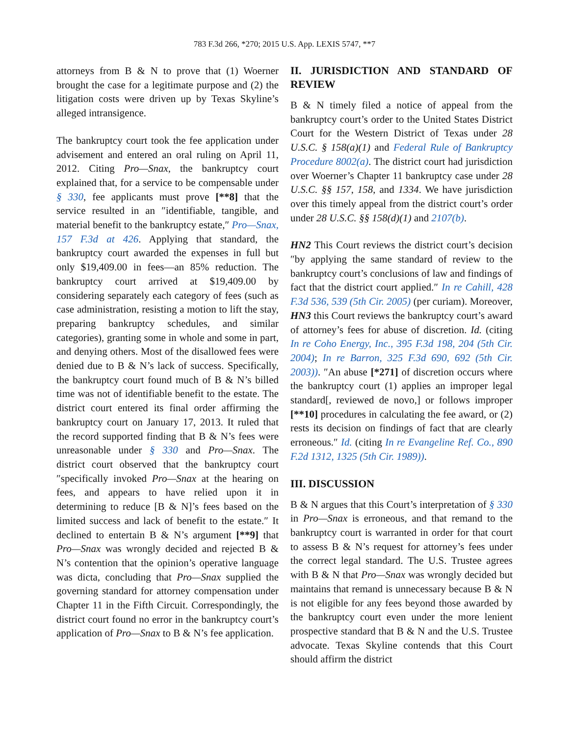783 F.3d 266, *270; 2015 U.S. App. LEXIS 5747, **7
attorneys from B & N to prove that (1) Woerner brought the case for a legitimate purpose and (2) the litigation costs were driven up by Texas Skyline’s alleged intransigence.
The bankruptcy court took the fee application under advisement and entered an oral ruling on April 11, 2012. Citing Pro—Snax, the bankruptcy court explained that, for a service to be compensable under § 330, fee applicants must prove [**8] that the service resulted in an ″identifiable, tangible, and material benefit to the bankruptcy estate,″ Pro—Snax, 157 F.3d at 426. Applying that standard, the bankruptcy court awarded the expenses in full but only $19,409.00 in fees—an 85% reduction. The bankruptcy court arrived at $19,409.00 by considering separately each category of fees (such as case administration, resisting a motion to lift the stay, preparing bankruptcy schedules, and similar categories), granting some in whole and some in part, and denying others. Most of the disallowed fees were denied due to B & N’s lack of success. Specifically, the bankruptcy court found much of B & N’s billed time was not of identifiable benefit to the estate. The district court entered its final order affirming the bankruptcy court on January 17, 2013. It ruled that the record supported finding that B & N’s fees were unreasonable under § 330 and Pro—Snax. The district court observed that the bankruptcy court ″specifically invoked Pro—Snax at the hearing on fees, and appears to have relied upon it in determining to reduce [B & N]’s fees based on the limited success and lack of benefit to the estate.″ It declined to entertain B & N’s argument [**9] that Pro—Snax was wrongly decided and rejected B & N’s contention that the opinion’s operative language was dicta, concluding that Pro—Snax supplied the governing standard for attorney compensation under Chapter 11 in the Fifth Circuit. Correspondingly, the district court found no error in the bankruptcy court’s application of Pro—Snax to B & N’s fee application.
II. JURISDICTION AND STANDARD OF REVIEW
B & N timely filed a notice of appeal from the bankruptcy court’s order to the United States District Court for the Western District of Texas under 28 U.S.C. § 158(a)(1) and Federal Rule of Bankruptcy Procedure 8002(a). The district court had jurisdiction over Woerner’s Chapter 11 bankruptcy case under 28 U.S.C. §§ 157, 158, and 1334. We have jurisdiction over this timely appeal from the district court’s order under 28 U.S.C. §§ 158(d)(1) and 2107(b).
HN2 This Court reviews the district court’s decision ″by applying the same standard of review to the bankruptcy court’s conclusions of law and findings of fact that the district court applied.″ In re Cahill, 428 F.3d 536, 539 (5th Cir. 2005) (per curiam). Moreover, HN3 this Court reviews the bankruptcy court’s award of attorney’s fees for abuse of discretion. Id. (citing In re Coho Energy, Inc., 395 F.3d 198, 204 (5th Cir. 2004); In re Barron, 325 F.3d 690, 692 (5th Cir. 2003)). ″An abuse [*271] of discretion occurs where the bankruptcy court (1) applies an improper legal standard[, reviewed de novo,] or follows improper [**10] procedures in calculating the fee award, or (2) rests its decision on findings of fact that are clearly erroneous.″ Id. (citing In re Evangeline Ref. Co., 890 F.2d 1312, 1325 (5th Cir. 1989)).
III. DISCUSSION
B & N argues that this Court’s interpretation of § 330 in Pro—Snax is erroneous, and that remand to the bankruptcy court is warranted in order for that court to assess B & N’s request for attorney’s fees under the correct legal standard. The U.S. Trustee agrees with B & N that Pro—Snax was wrongly decided but maintains that remand is unnecessary because B & N is not eligible for any fees beyond those awarded by the bankruptcy court even under the more lenient prospective standard that B & N and the U.S. Trustee advocate. Texas Skyline contends that this Court should affirm the district